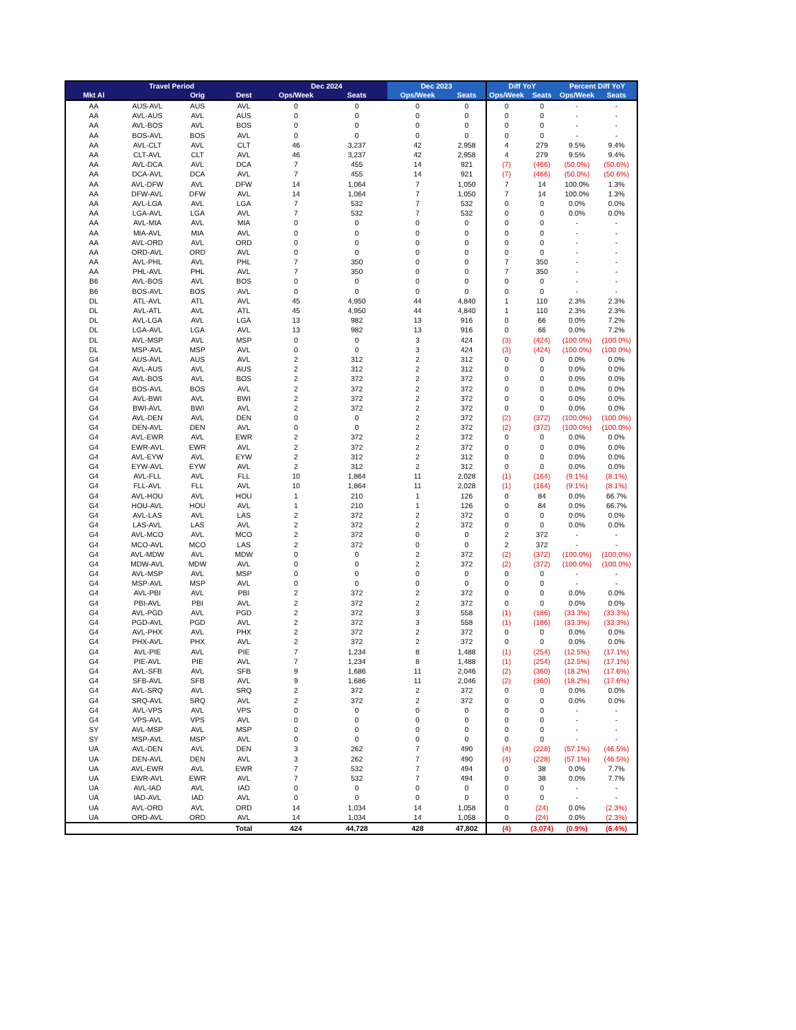| | Travel Period | | | Dec 2024 | | Dec 2023 | | Diff YoY | | Percent Diff YoY | |
| --- | --- | --- | --- | --- | --- | --- | --- | --- | --- | --- | --- |
| Mkt Al | | Orig | Dest | Ops/Week | Seats | Ops/Week | Seats | Ops/Week | Seats | Ops/Week | Seats |
| AA | AUS-AVL | AUS | AVL | 0 | 0 | 0 | 0 | 0 | 0 | - | - |
| AA | AVL-AUS | AVL | AUS | 0 | 0 | 0 | 0 | 0 | 0 | - | - |
| AA | AVL-BOS | AVL | BOS | 0 | 0 | 0 | 0 | 0 | 0 | - | - |
| AA | BOS-AVL | BOS | AVL | 0 | 0 | 0 | 0 | 0 | 0 | - | - |
| AA | AVL-CLT | AVL | CLT | 46 | 3,237 | 42 | 2,958 | 4 | 279 | 9.5% | 9.4% |
| AA | CLT-AVL | CLT | AVL | 46 | 3,237 | 42 | 2,958 | 4 | 279 | 9.5% | 9.4% |
| AA | AVL-DCA | AVL | DCA | 7 | 455 | 14 | 921 | (7) | (466) | (50.0%) | (50.6%) |
| AA | DCA-AVL | DCA | AVL | 7 | 455 | 14 | 921 | (7) | (466) | (50.0%) | (50.6%) |
| AA | AVL-DFW | AVL | DFW | 14 | 1,064 | 7 | 1,050 | 7 | 14 | 100.0% | 1.3% |
| AA | DFW-AVL | DFW | AVL | 14 | 1,064 | 7 | 1,050 | 7 | 14 | 100.0% | 1.3% |
| AA | AVL-LGA | AVL | LGA | 7 | 532 | 7 | 532 | 0 | 0 | 0.0% | 0.0% |
| AA | LGA-AVL | LGA | AVL | 7 | 532 | 7 | 532 | 0 | 0 | 0.0% | 0.0% |
| AA | AVL-MIA | AVL | MIA | 0 | 0 | 0 | 0 | 0 | 0 | - | - |
| AA | MIA-AVL | MIA | AVL | 0 | 0 | 0 | 0 | 0 | 0 | - | - |
| AA | AVL-ORD | AVL | ORD | 0 | 0 | 0 | 0 | 0 | 0 | - | - |
| AA | ORD-AVL | ORD | AVL | 0 | 0 | 0 | 0 | 0 | 0 | - | - |
| AA | AVL-PHL | AVL | PHL | 7 | 350 | 0 | 0 | 7 | 350 | - | - |
| AA | PHL-AVL | PHL | AVL | 7 | 350 | 0 | 0 | 7 | 350 | - | - |
| B6 | AVL-BOS | AVL | BOS | 0 | 0 | 0 | 0 | 0 | 0 | - | - |
| B6 | BOS-AVL | BOS | AVL | 0 | 0 | 0 | 0 | 0 | 0 | - | - |
| DL | ATL-AVL | ATL | AVL | 45 | 4,950 | 44 | 4,840 | 1 | 110 | 2.3% | 2.3% |
| DL | AVL-ATL | AVL | ATL | 45 | 4,950 | 44 | 4,840 | 1 | 110 | 2.3% | 2.3% |
| DL | AVL-LGA | AVL | LGA | 13 | 982 | 13 | 916 | 0 | 66 | 0.0% | 7.2% |
| DL | LGA-AVL | LGA | AVL | 13 | 982 | 13 | 916 | 0 | 66 | 0.0% | 7.2% |
| DL | AVL-MSP | AVL | MSP | 0 | 0 | 3 | 424 | (3) | (424) | (100.0%) | (100.0%) |
| DL | MSP-AVL | MSP | AVL | 0 | 0 | 3 | 424 | (3) | (424) | (100.0%) | (100.0%) |
| G4 | AUS-AVL | AUS | AVL | 2 | 312 | 2 | 312 | 0 | 0 | 0.0% | 0.0% |
| G4 | AVL-AUS | AVL | AUS | 2 | 312 | 2 | 312 | 0 | 0 | 0.0% | 0.0% |
| G4 | AVL-BOS | AVL | BOS | 2 | 372 | 2 | 372 | 0 | 0 | 0.0% | 0.0% |
| G4 | BOS-AVL | BOS | AVL | 2 | 372 | 2 | 372 | 0 | 0 | 0.0% | 0.0% |
| G4 | AVL-BWI | AVL | BWI | 2 | 372 | 2 | 372 | 0 | 0 | 0.0% | 0.0% |
| G4 | BWI-AVL | BWI | AVL | 2 | 372 | 2 | 372 | 0 | 0 | 0.0% | 0.0% |
| G4 | AVL-DEN | AVL | DEN | 0 | 0 | 2 | 372 | (2) | (372) | (100.0%) | (100.0%) |
| G4 | DEN-AVL | DEN | AVL | 0 | 0 | 2 | 372 | (2) | (372) | (100.0%) | (100.0%) |
| G4 | AVL-EWR | AVL | EWR | 2 | 372 | 2 | 372 | 0 | 0 | 0.0% | 0.0% |
| G4 | EWR-AVL | EWR | AVL | 2 | 372 | 2 | 372 | 0 | 0 | 0.0% | 0.0% |
| G4 | AVL-EYW | AVL | EYW | 2 | 312 | 2 | 312 | 0 | 0 | 0.0% | 0.0% |
| G4 | EYW-AVL | EYW | AVL | 2 | 312 | 2 | 312 | 0 | 0 | 0.0% | 0.0% |
| G4 | AVL-FLL | AVL | FLL | 10 | 1,864 | 11 | 2,028 | (1) | (164) | (9.1%) | (8.1%) |
| G4 | FLL-AVL | FLL | AVL | 10 | 1,864 | 11 | 2,028 | (1) | (164) | (9.1%) | (8.1%) |
| G4 | AVL-HOU | AVL | HOU | 1 | 210 | 1 | 126 | 0 | 84 | 0.0% | 66.7% |
| G4 | HOU-AVL | HOU | AVL | 1 | 210 | 1 | 126 | 0 | 84 | 0.0% | 66.7% |
| G4 | AVL-LAS | AVL | LAS | 2 | 372 | 2 | 372 | 0 | 0 | 0.0% | 0.0% |
| G4 | LAS-AVL | LAS | AVL | 2 | 372 | 2 | 372 | 0 | 0 | 0.0% | 0.0% |
| G4 | AVL-MCO | AVL | MCO | 2 | 372 | 0 | 0 | 2 | 372 | - | - |
| G4 | MCO-AVL | MCO | LAS | 2 | 372 | 0 | 0 | 2 | 372 | - | - |
| G4 | AVL-MDW | AVL | MDW | 0 | 0 | 2 | 372 | (2) | (372) | (100.0%) | (100.0%) |
| G4 | MDW-AVL | MDW | AVL | 0 | 0 | 2 | 372 | (2) | (372) | (100.0%) | (100.0%) |
| G4 | AVL-MSP | AVL | MSP | 0 | 0 | 0 | 0 | 0 | 0 | - | - |
| G4 | MSP-AVL | MSP | AVL | 0 | 0 | 0 | 0 | 0 | 0 | - | - |
| G4 | AVL-PBI | AVL | PBI | 2 | 372 | 2 | 372 | 0 | 0 | 0.0% | 0.0% |
| G4 | PBI-AVL | PBI | AVL | 2 | 372 | 2 | 372 | 0 | 0 | 0.0% | 0.0% |
| G4 | AVL-PGD | AVL | PGD | 2 | 372 | 3 | 558 | (1) | (186) | (33.3%) | (33.3%) |
| G4 | PGD-AVL | PGD | AVL | 2 | 372 | 3 | 558 | (1) | (186) | (33.3%) | (33.3%) |
| G4 | AVL-PHX | AVL | PHX | 2 | 372 | 2 | 372 | 0 | 0 | 0.0% | 0.0% |
| G4 | PHX-AVL | PHX | AVL | 2 | 372 | 2 | 372 | 0 | 0 | 0.0% | 0.0% |
| G4 | AVL-PIE | AVL | PIE | 7 | 1,234 | 8 | 1,488 | (1) | (254) | (12.5%) | (17.1%) |
| G4 | PIE-AVL | PIE | AVL | 7 | 1,234 | 8 | 1,488 | (1) | (254) | (12.5%) | (17.1%) |
| G4 | AVL-SFB | AVL | SFB | 9 | 1,686 | 11 | 2,046 | (2) | (360) | (18.2%) | (17.6%) |
| G4 | SFB-AVL | SFB | AVL | 9 | 1,686 | 11 | 2,046 | (2) | (360) | (18.2%) | (17.6%) |
| G4 | AVL-SRQ | AVL | SRQ | 2 | 372 | 2 | 372 | 0 | 0 | 0.0% | 0.0% |
| G4 | SRQ-AVL | SRQ | AVL | 2 | 372 | 2 | 372 | 0 | 0 | 0.0% | 0.0% |
| G4 | AVL-VPS | AVL | VPS | 0 | 0 | 0 | 0 | 0 | 0 | - | - |
| G4 | VPS-AVL | VPS | AVL | 0 | 0 | 0 | 0 | 0 | 0 | - | - |
| SY | AVL-MSP | AVL | MSP | 0 | 0 | 0 | 0 | 0 | 0 | - | - |
| SY | MSP-AVL | MSP | AVL | 0 | 0 | 0 | 0 | 0 | 0 | - | - |
| UA | AVL-DEN | AVL | DEN | 3 | 262 | 7 | 490 | (4) | (228) | (57.1%) | (46.5%) |
| UA | DEN-AVL | DEN | AVL | 3 | 262 | 7 | 490 | (4) | (228) | (57.1%) | (46.5%) |
| UA | AVL-EWR | AVL | EWR | 7 | 532 | 7 | 494 | 0 | 38 | 0.0% | 7.7% |
| UA | EWR-AVL | EWR | AVL | 7 | 532 | 7 | 494 | 0 | 38 | 0.0% | 7.7% |
| UA | AVL-IAD | AVL | IAD | 0 | 0 | 0 | 0 | 0 | 0 | - | - |
| UA | IAD-AVL | IAD | AVL | 0 | 0 | 0 | 0 | 0 | 0 | - | - |
| UA | AVL-ORD | AVL | ORD | 14 | 1,034 | 14 | 1,058 | 0 | (24) | 0.0% | (2.3%) |
| UA | ORD-AVL | ORD | AVL | 14 | 1,034 | 14 | 1,058 | 0 | (24) | 0.0% | (2.3%) |
| | | | Total | 424 | 44,728 | 428 | 47,802 | (4) | (3,074) | (0.9%) | (6.4%) |